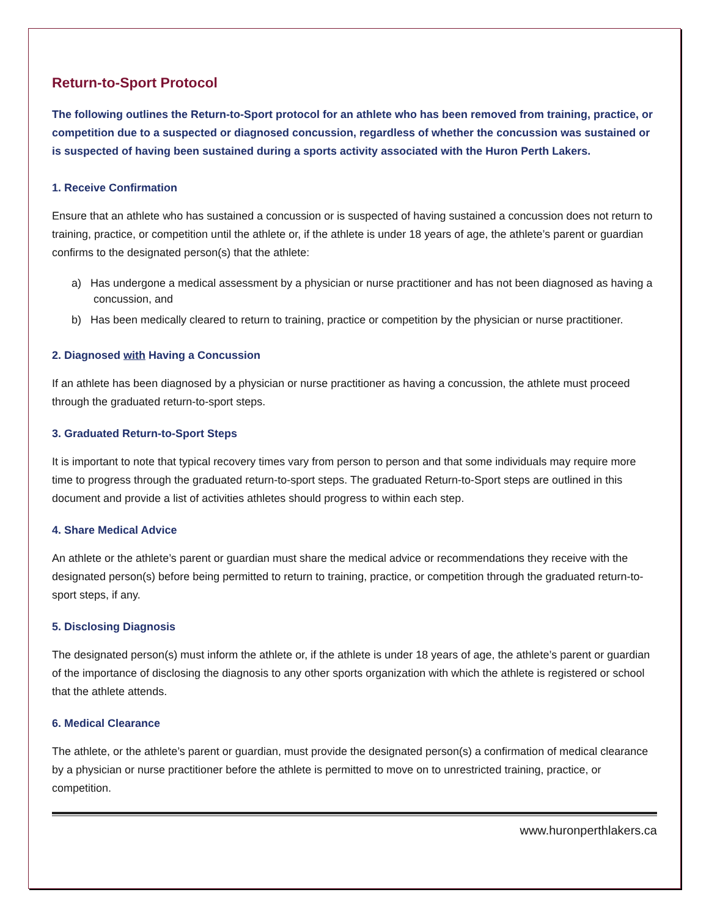Return-to-Sport Protocol
The following outlines the Return-to-Sport protocol for an athlete who has been removed from training, practice, or competition due to a suspected or diagnosed concussion, regardless of whether the concussion was sustained or is suspected of having been sustained during a sports activity associated with the Huron Perth Lakers.
1. Receive Confirmation
Ensure that an athlete who has sustained a concussion or is suspected of having sustained a concussion does not return to training, practice, or competition until the athlete or, if the athlete is under 18 years of age, the athlete’s parent or guardian confirms to the designated person(s) that the athlete:
a) Has undergone a medical assessment by a physician or nurse practitioner and has not been diagnosed as having a concussion, and
b) Has been medically cleared to return to training, practice or competition by the physician or nurse practitioner.
2. Diagnosed with Having a Concussion
If an athlete has been diagnosed by a physician or nurse practitioner as having a concussion, the athlete must proceed through the graduated return-to-sport steps.
3. Graduated Return-to-Sport Steps
It is important to note that typical recovery times vary from person to person and that some individuals may require more time to progress through the graduated return-to-sport steps. The graduated Return-to-Sport steps are outlined in this document and provide a list of activities athletes should progress to within each step.
4. Share Medical Advice
An athlete or the athlete’s parent or guardian must share the medical advice or recommendations they receive with the designated person(s) before being permitted to return to training, practice, or competition through the graduated return-to-sport steps, if any.
5. Disclosing Diagnosis
The designated person(s) must inform the athlete or, if the athlete is under 18 years of age, the athlete’s parent or guardian of the importance of disclosing the diagnosis to any other sports organization with which the athlete is registered or school that the athlete attends.
6. Medical Clearance
The athlete, or the athlete’s parent or guardian, must provide the designated person(s) a confirmation of medical clearance by a physician or nurse practitioner before the athlete is permitted to move on to unrestricted training, practice, or competition.
www.huronperthlakers.ca